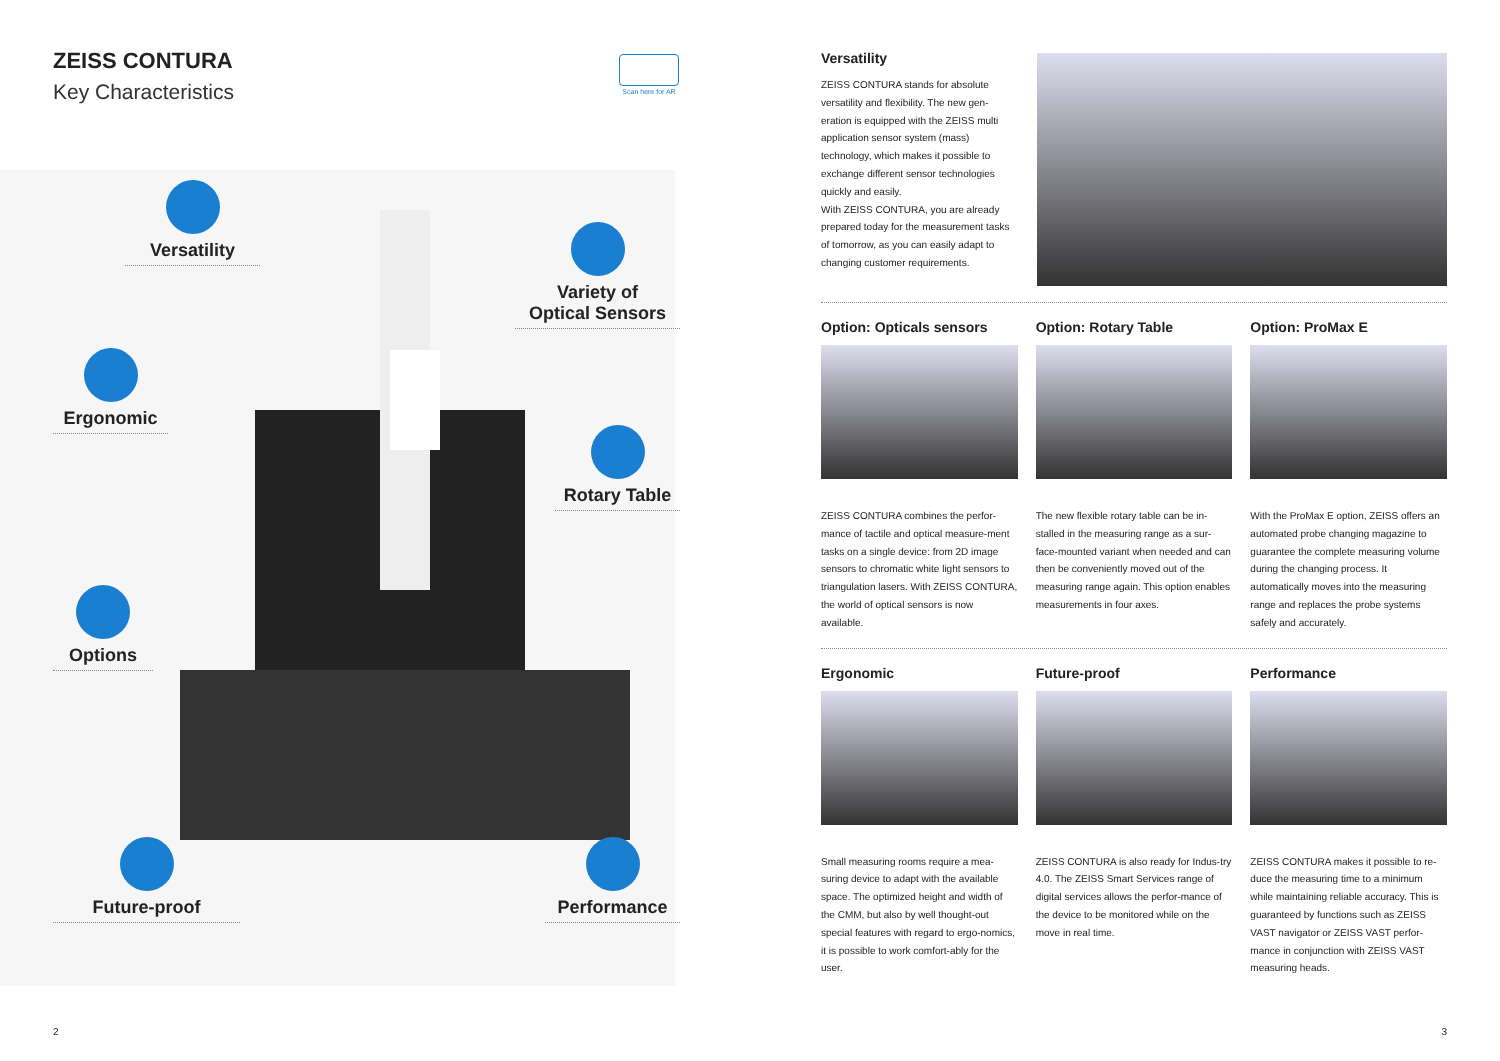ZEISS CONTURA
Key Characteristics
Scan here for AR
Versatility
Variety of
Optical Sensors
Ergonomic
Rotary Table
Options
Future-proof Performance
2
Versatility
ZEISS CONTURA stands for absolute versatility and flexibility. The new gen-eration is equipped with the ZEISS multi application sensor system (mass) technology, which makes it possible to exchange different sensor technologies quickly and easily.
With ZEISS CONTURA, you are already prepared today for the measurement tasks of tomorrow, as you can easily adapt to changing customer requirements.
Option: Opticals sensors
ZEISS CONTURA combines the perfor-mance of tactile and optical measure-ment tasks on a single device: from 2D image sensors to chromatic white light sensors to triangulation lasers. With ZEISS CONTURA, the world of optical sensors is now available.
Option: Rotary Table
The new flexible rotary table can be in-stalled in the measuring range as a sur-face-mounted variant when needed and can then be conveniently moved out of the measuring range again. This option enables measurements in four axes.
Option: ProMax E
With the ProMax E option, ZEISS offers an automated probe changing magazine to guarantee the complete measuring volume during the changing process. It automatically moves into the measuring range and replaces the probe systems safely and accurately.
Ergonomic
Small measuring rooms require a mea-suring device to adapt with the available space. The optimized height and width of the CMM, but also by well thought-out special features with regard to ergo-nomics, it is possible to work comfort-ably for the user.
Future-proof
ZEISS CONTURA is also ready for Indus-try 4.0. The ZEISS Smart Services range of digital services allows the perfor-mance of the device to be monitored while on the move in real time.
Performance
ZEISS CONTURA makes it possible to re-duce the measuring time to a minimum while maintaining reliable accuracy. This is guaranteed by functions such as ZEISS VAST navigator or ZEISS VAST perfor-mance in conjunction with ZEISS VAST measuring heads.
3